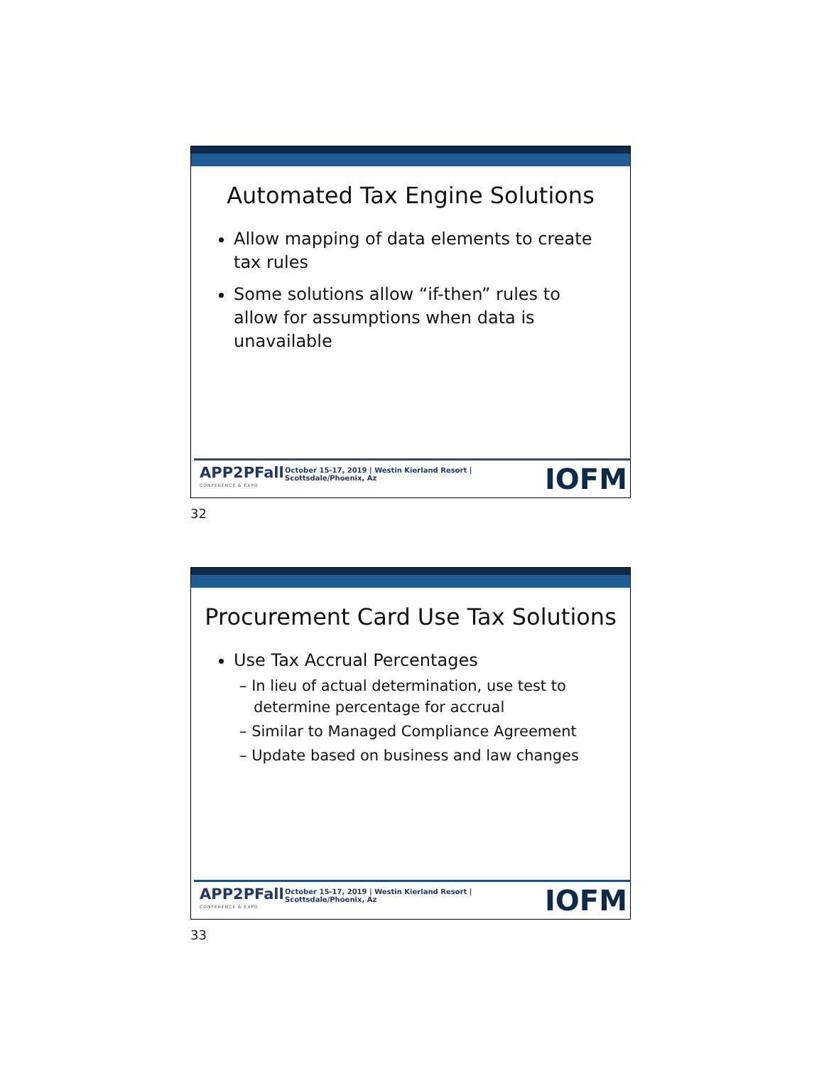Automated Tax Engine Solutions
Allow mapping of data elements to create tax rules
Some solutions allow “if-then” rules to allow for assumptions when data is unavailable
APP2PFall
CONFERENCE & EXPO
October 15-17, 2019 | Westin Kierland Resort | Scottsdale/Phoenix, Az
IOFM
32
Procurement Card Use Tax Solutions
Use Tax Accrual Percentages
– In lieu of actual determination, use test to determine percentage for accrual
– Similar to Managed Compliance Agreement
– Update based on business and law changes
APP2PFall
CONFERENCE & EXPO
October 15-17, 2019 | Westin Kierland Resort | Scottsdale/Phoenix, Az
IOFM
33